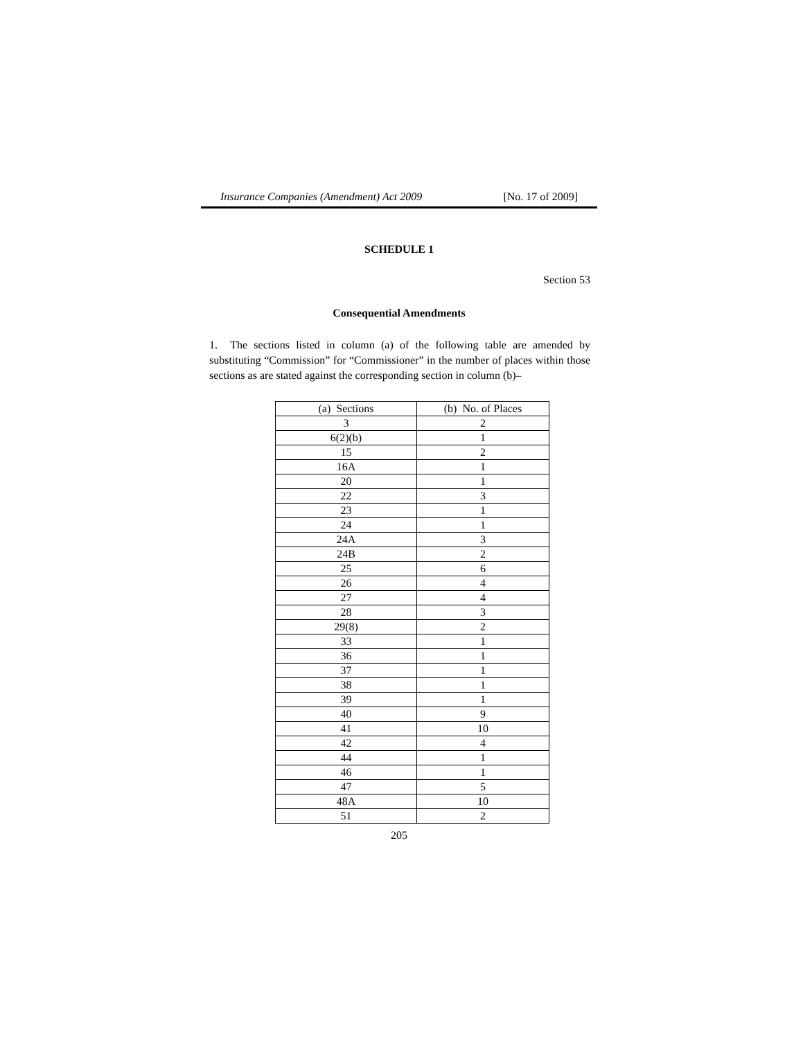Insurance Companies (Amendment) Act 2009 [No. 17 of 2009]
SCHEDULE 1
Section 53
Consequential Amendments
1. The sections listed in column (a) of the following table are amended by substituting “Commission” for “Commissioner” in the number of places within those sections as are stated against the corresponding section in column (b)–
| (a) Sections | (b) No. of Places |
| --- | --- |
| 3 | 2 |
| 6(2)(b) | 1 |
| 15 | 2 |
| 16A | 1 |
| 20 | 1 |
| 22 | 3 |
| 23 | 1 |
| 24 | 1 |
| 24A | 3 |
| 24B | 2 |
| 25 | 6 |
| 26 | 4 |
| 27 | 4 |
| 28 | 3 |
| 29(8) | 2 |
| 33 | 1 |
| 36 | 1 |
| 37 | 1 |
| 38 | 1 |
| 39 | 1 |
| 40 | 9 |
| 41 | 10 |
| 42 | 4 |
| 44 | 1 |
| 46 | 1 |
| 47 | 5 |
| 48A | 10 |
| 51 | 2 |
205